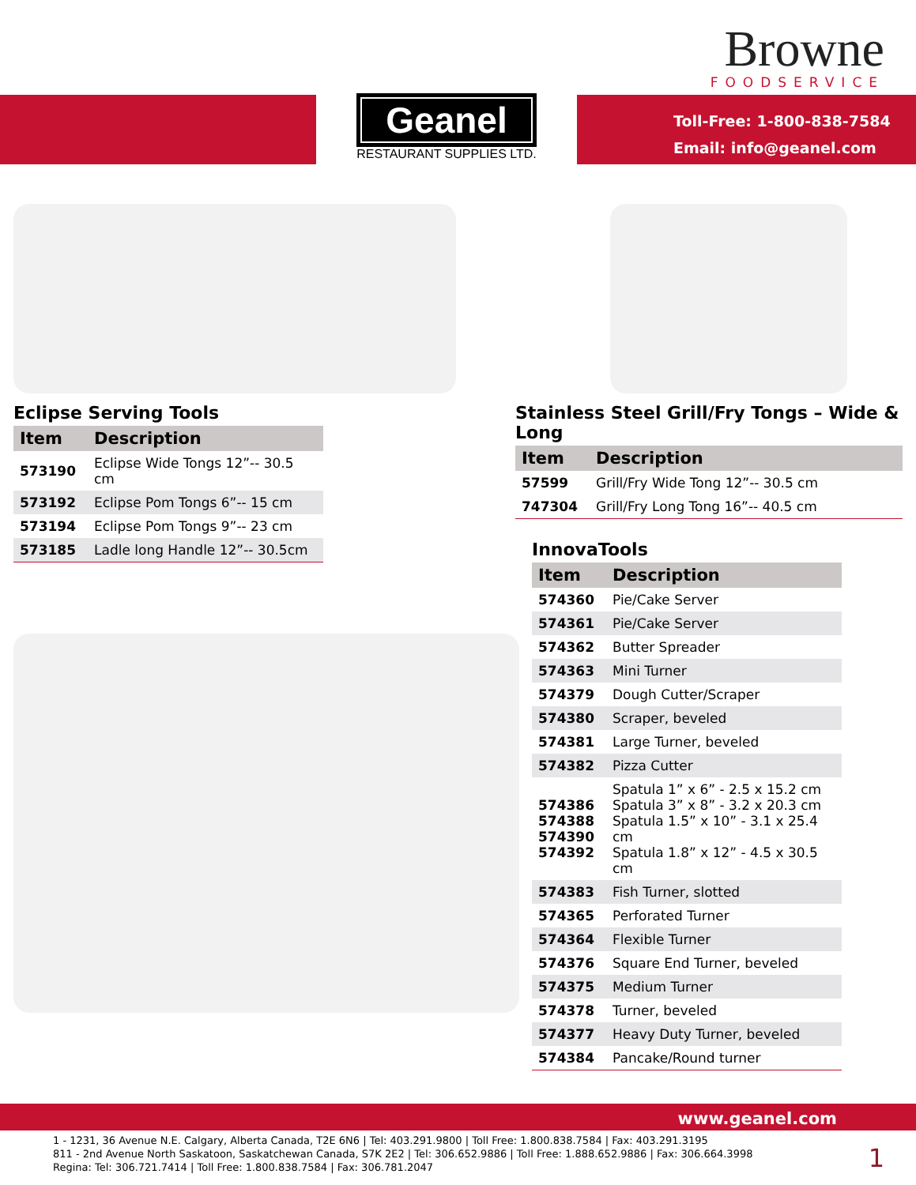Browne
FOODSERVICE
Geanel
RESTAURANT SUPPLIES LTD.
Toll-Free: 1-800-838-7584
Email: info@geanel.com
Eclipse Serving Tools
| Item | Description |
| --- | --- |
| 573190 | Eclipse Wide Tongs 12”-- 30.5 cm |
| 573192 | Eclipse Pom Tongs 6”-- 15 cm |
| 573194 | Eclipse Pom Tongs 9”-- 23 cm |
| 573185 | Ladle long Handle 12”-- 30.5cm |
Stainless Steel Grill/Fry Tongs – Wide & Long
| Item | Description |
| --- | --- |
| 57599 | Grill/Fry Wide Tong 12”-- 30.5 cm |
| 747304 | Grill/Fry Long Tong 16”-- 40.5 cm |
InnovaTools
| Item | Description |
| --- | --- |
| 574360 | Pie/Cake Server |
| 574361 | Pie/Cake Server |
| 574362 | Butter Spreader |
| 574363 | Mini Turner |
| 574379 | Dough Cutter/Scraper |
| 574380 | Scraper, beveled |
| 574381 | Large Turner, beveled |
| 574382 | Pizza Cutter |
| 574386 574388 574390 574392 | Spatula 1” x 6” - 2.5 x 15.2 cm Spatula 3” x 8” - 3.2 x 20.3 cm Spatula 1.5” x 10” - 3.1 x 25.4 cm Spatula 1.8” x 12” - 4.5 x 30.5 cm |
| 574383 | Fish Turner, slotted |
| 574365 | Perforated Turner |
| 574364 | Flexible Turner |
| 574376 | Square End Turner, beveled |
| 574375 | Medium Turner |
| 574378 | Turner, beveled |
| 574377 | Heavy Duty Turner, beveled |
| 574384 | Pancake/Round turner |
www.geanel.com
1 - 1231, 36 Avenue N.E. Calgary, Alberta Canada, T2E 6N6 | Tel: 403.291.9800 | Toll Free: 1.800.838.7584 | Fax: 403.291.3195
811 - 2nd Avenue North Saskatoon, Saskatchewan Canada, S7K 2E2 | Tel: 306.652.9886 | Toll Free: 1.888.652.9886 | Fax: 306.664.3998
Regina: Tel: 306.721.7414 | Toll Free: 1.800.838.7584 | Fax: 306.781.2047
1